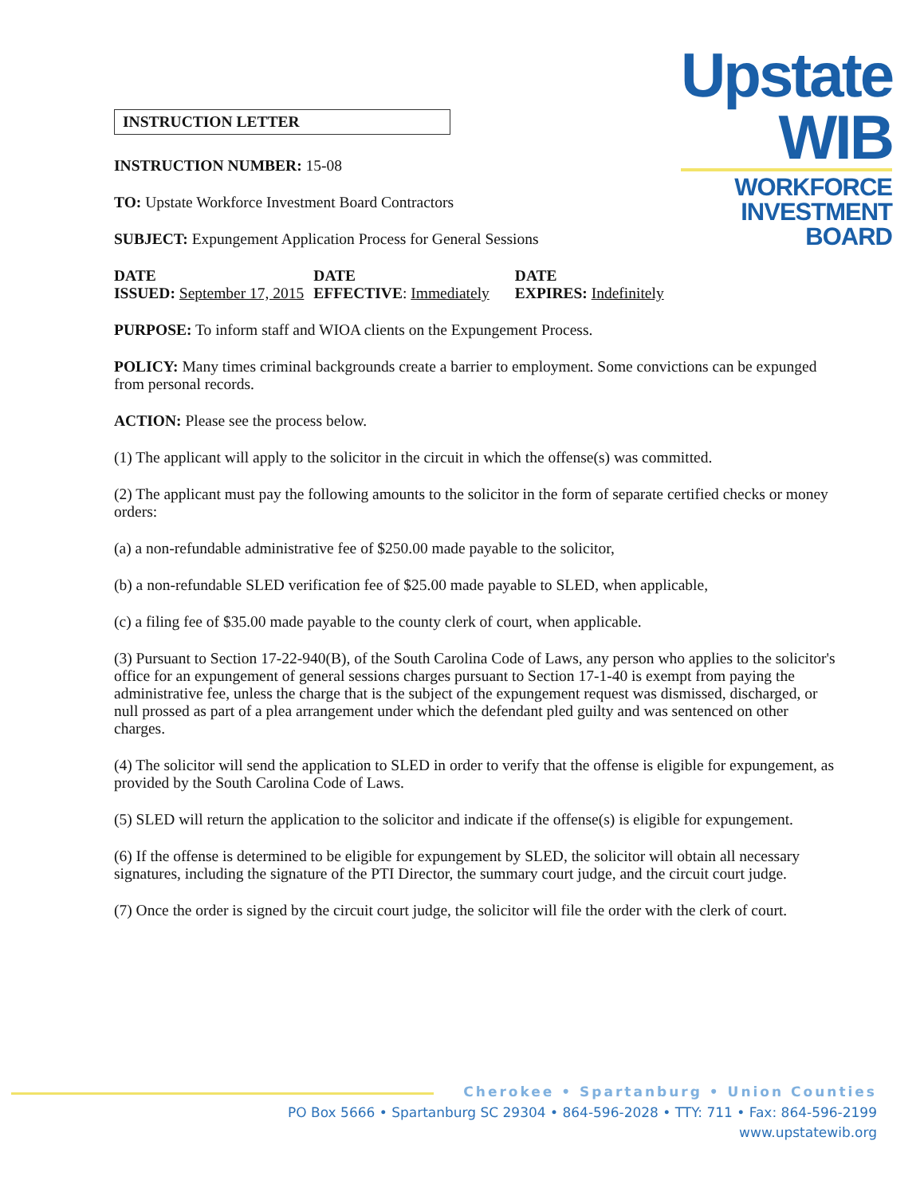INSTRUCTION LETTER
INSTRUCTION NUMBER: 15-08
TO: Upstate Workforce Investment Board Contractors
SUBJECT: Expungement Application Process for General Sessions
Upstate
WIB
WORKFORCE
INVESTMENT BOARD
DATE
ISSUED: September 17, 2015
DATE
EFFECTIVE: Immediately
DATE
EXPIRES: Indefinitely
PURPOSE: To inform staff and WIOA clients on the Expungement Process.
POLICY: Many times criminal backgrounds create a barrier to employment. Some convictions can be expunged from personal records.
ACTION: Please see the process below.
(1) The applicant will apply to the solicitor in the circuit in which the offense(s) was committed.
(2) The applicant must pay the following amounts to the solicitor in the form of separate certified checks or money orders:
(a) a non-refundable administrative fee of $250.00 made payable to the solicitor,
(b) a non-refundable SLED verification fee of $25.00 made payable to SLED, when applicable,
(c) a filing fee of $35.00 made payable to the county clerk of court, when applicable.
(3) Pursuant to Section 17-22-940(B), of the South Carolina Code of Laws, any person who applies to the solicitor's office for an expungement of general sessions charges pursuant to Section 17-1-40 is exempt from paying the administrative fee, unless the charge that is the subject of the expungement request was dismissed, discharged, or null prossed as part of a plea arrangement under which the defendant pled guilty and was sentenced on other charges.
(4) The solicitor will send the application to SLED in order to verify that the offense is eligible for expungement, as provided by the South Carolina Code of Laws.
(5) SLED will return the application to the solicitor and indicate if the offense(s) is eligible for expungement.
(6) If the offense is determined to be eligible for expungement by SLED, the solicitor will obtain all necessary signatures, including the signature of the PTI Director, the summary court judge, and the circuit court judge.
(7) Once the order is signed by the circuit court judge, the solicitor will file the order with the clerk of court.
Cherokee • Spartanburg • Union Counties
PO Box 5666 • Spartanburg SC 29304 • 864-596-2028 • TTY: 711 • Fax: 864-596-2199
www.upstatewib.org